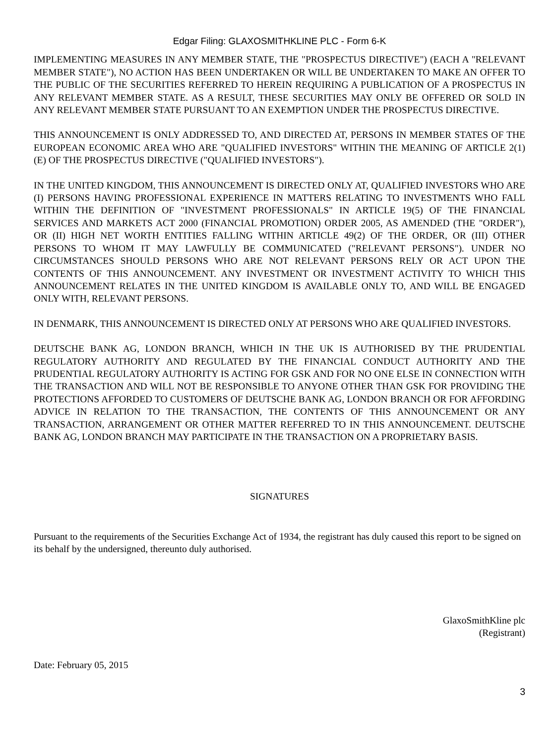Edgar Filing: GLAXOSMITHKLINE PLC - Form 6-K
IMPLEMENTING MEASURES IN ANY MEMBER STATE, THE "PROSPECTUS DIRECTIVE") (EACH A "RELEVANT MEMBER STATE"), NO ACTION HAS BEEN UNDERTAKEN OR WILL BE UNDERTAKEN TO MAKE AN OFFER TO THE PUBLIC OF THE SECURITIES REFERRED TO HEREIN REQUIRING A PUBLICATION OF A PROSPECTUS IN ANY RELEVANT MEMBER STATE. AS A RESULT, THESE SECURITIES MAY ONLY BE OFFERED OR SOLD IN ANY RELEVANT MEMBER STATE PURSUANT TO AN EXEMPTION UNDER THE PROSPECTUS DIRECTIVE.
THIS ANNOUNCEMENT IS ONLY ADDRESSED TO, AND DIRECTED AT, PERSONS IN MEMBER STATES OF THE EUROPEAN ECONOMIC AREA WHO ARE "QUALIFIED INVESTORS" WITHIN THE MEANING OF ARTICLE 2(1)(E) OF THE PROSPECTUS DIRECTIVE ("QUALIFIED INVESTORS").
IN THE UNITED KINGDOM, THIS ANNOUNCEMENT IS DIRECTED ONLY AT, QUALIFIED INVESTORS WHO ARE (I) PERSONS HAVING PROFESSIONAL EXPERIENCE IN MATTERS RELATING TO INVESTMENTS WHO FALL WITHIN THE DEFINITION OF "INVESTMENT PROFESSIONALS" IN ARTICLE 19(5) OF THE FINANCIAL SERVICES AND MARKETS ACT 2000 (FINANCIAL PROMOTION) ORDER 2005, AS AMENDED (THE "ORDER"), OR (II) HIGH NET WORTH ENTITIES FALLING WITHIN ARTICLE 49(2) OF THE ORDER, OR (III) OTHER PERSONS TO WHOM IT MAY LAWFULLY BE COMMUNICATED ("RELEVANT PERSONS"). UNDER NO CIRCUMSTANCES SHOULD PERSONS WHO ARE NOT RELEVANT PERSONS RELY OR ACT UPON THE CONTENTS OF THIS ANNOUNCEMENT. ANY INVESTMENT OR INVESTMENT ACTIVITY TO WHICH THIS ANNOUNCEMENT RELATES IN THE UNITED KINGDOM IS AVAILABLE ONLY TO, AND WILL BE ENGAGED ONLY WITH, RELEVANT PERSONS.
IN DENMARK, THIS ANNOUNCEMENT IS DIRECTED ONLY AT PERSONS WHO ARE QUALIFIED INVESTORS.
DEUTSCHE BANK AG, LONDON BRANCH, WHICH IN THE UK IS AUTHORISED BY THE PRUDENTIAL REGULATORY AUTHORITY AND REGULATED BY THE FINANCIAL CONDUCT AUTHORITY AND THE PRUDENTIAL REGULATORY AUTHORITY IS ACTING FOR GSK AND FOR NO ONE ELSE IN CONNECTION WITH THE TRANSACTION AND WILL NOT BE RESPONSIBLE TO ANYONE OTHER THAN GSK FOR PROVIDING THE PROTECTIONS AFFORDED TO CUSTOMERS OF DEUTSCHE BANK AG, LONDON BRANCH OR FOR AFFORDING ADVICE IN RELATION TO THE TRANSACTION, THE CONTENTS OF THIS ANNOUNCEMENT OR ANY TRANSACTION, ARRANGEMENT OR OTHER MATTER REFERRED TO IN THIS ANNOUNCEMENT. DEUTSCHE BANK AG, LONDON BRANCH MAY PARTICIPATE IN THE TRANSACTION ON A PROPRIETARY BASIS.
SIGNATURES
Pursuant to the requirements of the Securities Exchange Act of 1934, the registrant has duly caused this report to be signed on its behalf by the undersigned, thereunto duly authorised.
GlaxoSmithKline plc
(Registrant)
Date: February 05, 2015
3